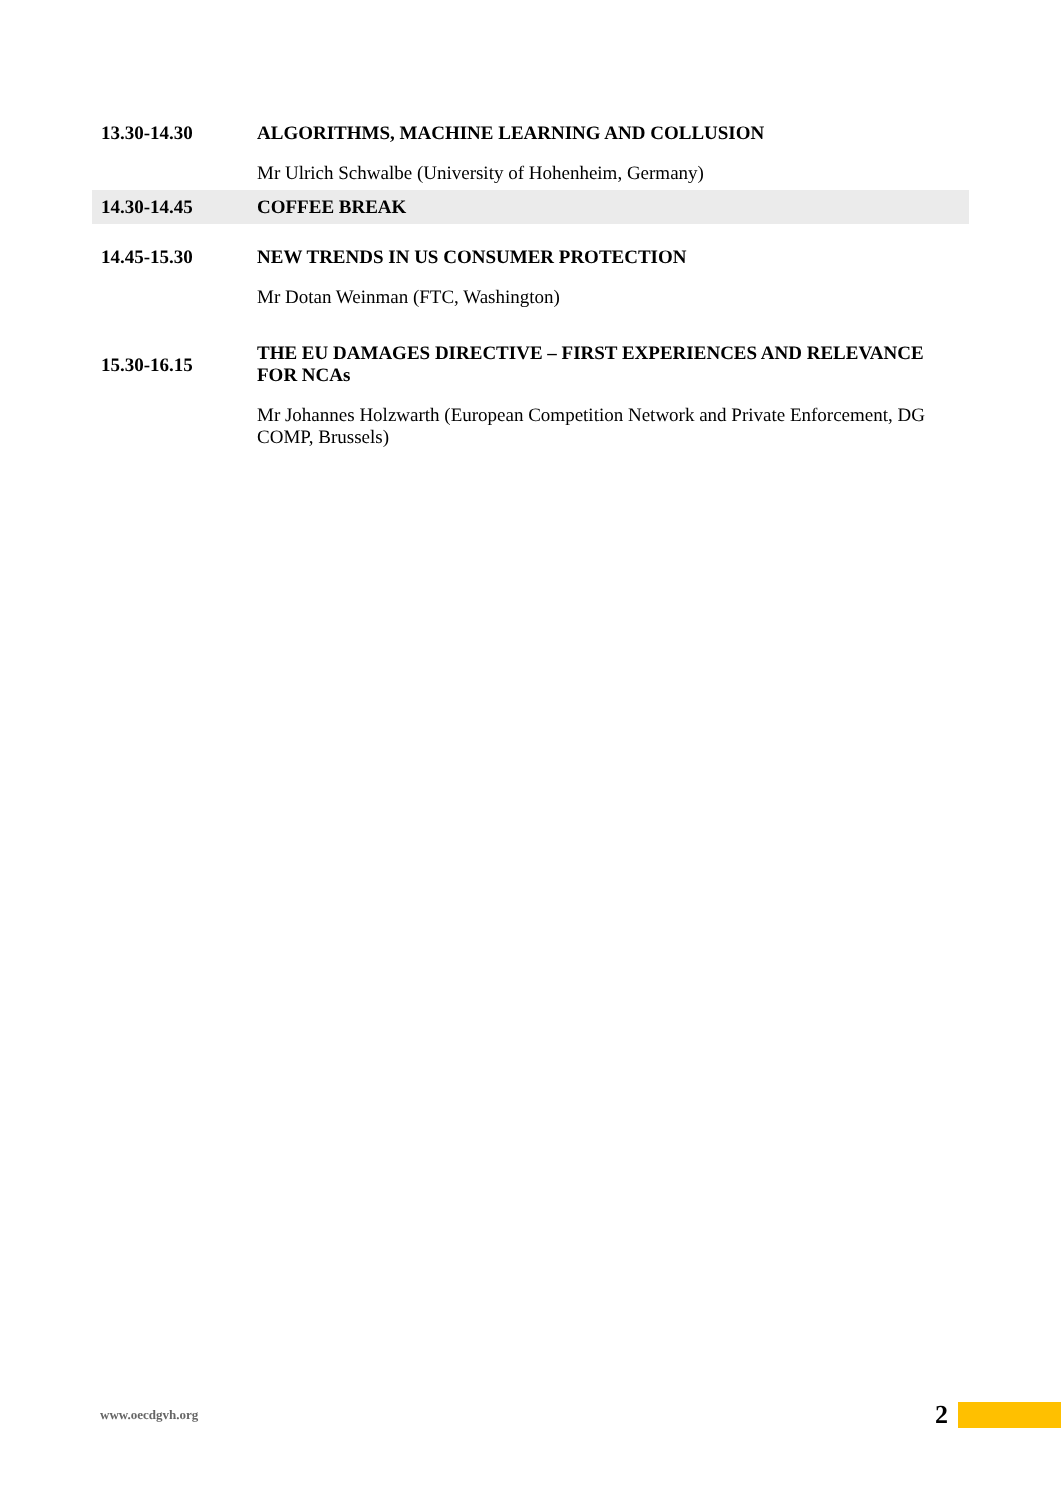| 13.30-14.30 | ALGORITHMS, MACHINE LEARNING AND COLLUSION |
| | Mr Ulrich Schwalbe (University of Hohenheim, Germany) |
| 14.30-14.45 | COFFEE BREAK |
| 14.45-15.30 | NEW TRENDS IN US CONSUMER PROTECTION |
| | Mr Dotan Weinman (FTC, Washington) |
| 15.30-16.15 | THE EU DAMAGES DIRECTIVE – FIRST EXPERIENCES AND RELEVANCE FOR NCAs |
| | Mr Johannes Holzwarth (European Competition Network and Private Enforcement, DG COMP, Brussels) |
www.oecdgvh.org 2